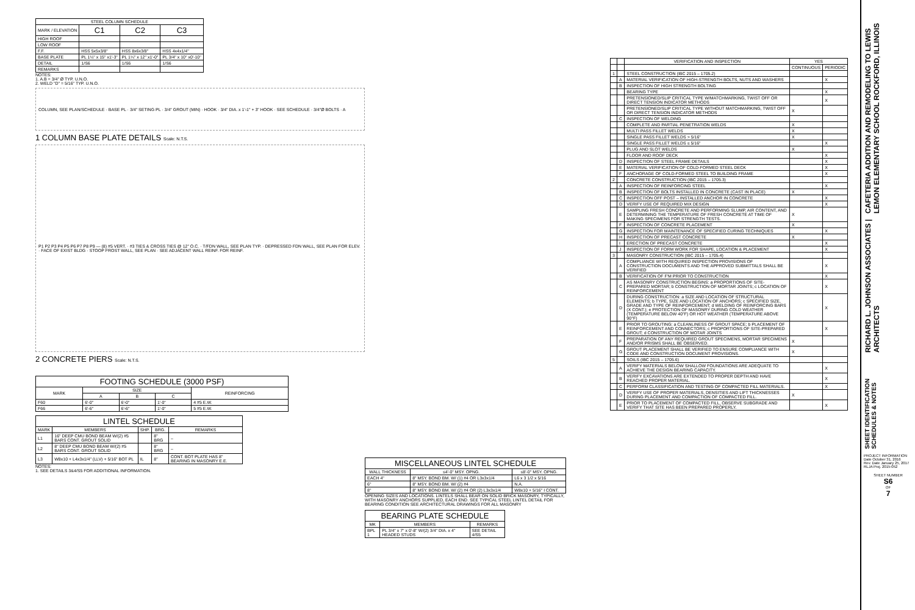| STEEL COLUMN SCHEDULE | | | |
| --- | --- | --- | --- |
| MARK / ELEVATION | C1 | C2 | C3 |
| HIGH ROOF | | | |
| LOW ROOF | | | |
| F.F. | HSS 5x5x3/8" | HSS 8x6x3/8" | HSS 4x4x1/4" |
| BASE PLATE | PL 1¼" x 15" x1'-3" | PL 1¼" x 12" x1'-0" | PL 3/4" x 10" x0'-10" |
| DETAIL | 1/S6 | 1/S6 | 1/S6 |
| REMARKS | | | |
NOTES:
1. A.B = 3/4" Ø TYP. U.N.O.
2. WELD "D" = 5/16" TYP. U.N.O.
COLUMN, SEE PLAN/SCHEDULE · BASE PL · 3/4" SETING PL · 3/4" GROUT (MIN) · HOOK · 3/4" DIA. x 1'-1" + 3" HOOK · SEE SCHEDULE · 3/4"Ø BOLTS · A
1 COLUMN BASE PLATE DETAILS Scale: N.T.S.
P1 P2 P3 P4 P5 P6 P7 P8 P9 — (8) #5 VERT. · #3 TIES & CROSS TIES @ 12" O.C. · T/FDN WALL, SEE PLAN TYP. · DEPRESSED FDN WALL, SEE PLAN FOR ELEV. · FACE OF EXIST BLDG · STOOP FROST WALL, SEE PLAN · SEE ADJACENT WALL REINF. FOR REINF.
2 CONCRETE PIERS Scale: N.T.S.
| FOOTING SCHEDULE (3000 PSF) | | | | |
| --- | --- | --- | --- | --- |
| MARK | SIZE | | | REINFORCING |
| | A | B | C | |
| F60 | 6'-0" | 6'-0" | 1'-0" | 4 #5 E.W. |
| F66 | 6'-6" | 6'-6" | 1'-0" | 5 #5 E.W. |
| LINTEL SCHEDULE | | | | |
| --- | --- | --- | --- | --- |
| MARK | MEMBERS | SHP. | BRG. | REMARKS |
| L1 | 16" DEEP CMU BOND BEAM W/(2) #5 BARS CONT. GROUT SOLID | | 8" BRG | – |
| L2 | 8" DEEP CMU BOND BEAM W/(2) #5 BARS CONT. GROUT SOLID | | 8" BRG | – |
| L3 | W8x10 + L4x3x1/4" (LLV) + 5/16" BOT PL | IL | 8" | CONT. BOT PLATE HAS 8" BEARING IN MASONRY E.E. |
NOTES:
1. SEE DETAILS 3&4/S5 FOR ADDITIONAL INFORMATION.
| MISCELLANEOUS LINTEL SCHEDULE | | |
| --- | --- | --- |
| WALL THICKNESS | ≤4'-0" MSY. OPNG. | ≤8'-0" MSY. OPNG. |
| EACH 4" | 8" MSY. BOND BM. W/ (1) #4 OR L3x3x1/4 | L6 x 3 1/2 x 5/16 |
| 6" | 8" MSY. BOND BM. W/ (2) #4 | N.A. |
| 8" | 8" MSY. BOND BM. W/ (2) #4 OR (2) L3x3x1/4 | W8x10 + 5/16" I CONT. |
OPENING SIZES AND LOCATIONS. LINTELS SHALL BEAR ON SOLID BRICK MASONRY, TYPICALLY, WITH MASONRY ANCHORS SUPPLIED, EACH END. SEE TYPICAL STEEL LINTEL DETAIL FOR BEARING CONDITION SEE ARCHITECTURAL DRAWINGS FOR ALL MASONRY
| BEARING PLATE SCHEDULE | | |
| --- | --- | --- |
| MK | MEMBERS | REMARKS |
| BPL 1 | PL 3/4" x 7" x 0'-8" W/(2) 3/4" DIA. x 4" HEADED STUDS | SEE DETAIL 4/S5 |
| | | VERIFICATION AND INSPECTION | YES | |
| --- | --- | --- | --- | --- |
| | | | CONTINUOUS | PERIODIC |
| 1 | | STEEL CONSTRUCTION (IBC 2015 – 1705.2) | | |
| | A | MATERIAL VERIFICATION OF HIGH-STRENGTH BOLTS, NUTS AND WASHERS | | X |
| | B | INSPECTION OF HIGH STRENGTH BOLTING | | |
| | | BEARING TYPE | | X |
| | | PRETENSIONED/SLIP CRITICAL TYPE W/MATCHMARKING, TWIST OFF OR DIRECT TENSION INDICATOR METHODS | | X |
| | | PRETENSIONED/SLIP CRITICAL TYPE WITHOUT MATCHMARKING, TWIST OFF OR DIRECT TENSION INDICATOR METHODS | X | |
| | C | INSPECTION OF WELDING | | |
| | | COMPLETE AND PARTIAL PENETRATION WELDS | X | |
| | | MULTI PASS FILLET WELDS | X | |
| | | SINGLE PASS FILLET WELDS > 5/16" | X | |
| | | SINGLE PASS FILLET WELDS ≤ 5/16" | | X |
| | | PLUG AND SLOT WELDS | X | |
| | | FLOOR AND ROOF DECK | | X |
| | D | INSPECTION OF STEEL FRAME DETAILS | | X |
| | E | MATERIAL VERIFICATION OF COLD-FORMED STEEL DECK | | X |
| | F | ANCHORAGE OF COLD-FORMED STEEL TO BUILDING FRAME | | X |
| 2 | | CONCRETE CONSTRUCTION (IBC 2015 – 1705.3) | | |
| | A | INSPECTION OF REINFORCING STEEL | | X |
| | B | INSPECTION OF BOLTS INSTALLED IN CONCRETE (CAST IN PLACE) | X | |
| | C | INSPECTION OFF POST – INSTALLED ANCHOR IN CONCRETE | | X |
| | D | VERIFY USE OF REQUIRED MIX DESIGN | | X |
| | E | SAMPLING FRESH CONCRETE AND PERFORMING SLUMP, AIR CONTENT, AND DETERMINING THE TEMPERATURE OF FRESH CONCRETE AT TIME OF MAKING SPECIMENS FOR STRENGTH TESTS. | X | |
| | F | INSPECTION OF CONCRETE PLACEMENT | X | |
| | G | INSPECTION FOR MAINTENANCE OF SPECIFIED CURING TECHNIQUES | | X |
| | H | INSPECTION OF PRECAST CONCRETE | X | |
| | I | ERECTION OF PRECAST CONCRETE | | X |
| | J | INSPECTION OF FORM WORK FOR SHAPE, LOCATION & PLACEMENT | | X |
| 3 | | MASONRY CONSTRUCTION (IBC 2015 – 1705.4) | | |
| | A | COMPLIANCE WITH REQUIRED INSPECTION PROVISIONS OF CONSTRUCTION DOCUMENTS AND THE APPROVED SUBMITTALS SHALL BE VERIFIED | | X |
| | B | VERIFICATION OF F'M PRIOR TO CONSTRUCTION | | X |
| | C | AS MASONRY CONSTRUCTION BEGINS: a PROPORTIONS OF SITE-PREPARED MORTAR; b CONSTRUCTION OF MORTAR JOINTS; c LOCATION OF REINFORCEMENT | | X |
| | D | DURING CONSTRUCTION: a SIZE AND LOCATION OF STRUCTURAL ELEMENTS; b TYPE, SIZE AND LOCATION OF ANCHORS; c SPECIFIED SIZE, GRADE AND TYPE OF REINFORCEMENT; d WELDING OF REINFORCING BARS (X CONT.); e PROTECTION OF MASONRY DURING COLD WEATHER (TEMPERATURE BELOW 40°F) OR HOT WEATHER (TEMPERATURE ABOVE 90°F) | | X |
| | E | PRIOR TO GROUTING: a CLEANLINESS OF GROUT SPACE; b PLACEMENT OF REINFORCEMENT AND CONNECTORS; c PROPORTIONS OF SITE-PREPARED GROUT; d CONSTRUCTION OF MOTAR JOINTS | | X |
| | F | PREPARATION OF ANY REQUIRED GROUT SPECIMENS, MORTAR SPECIMENS AND/OR PRISMS SHALL BE OBSERVED. | X | |
| | G | GROUT PLACEMENT SHALL BE VERIFIED TO ENSURE COMPLIANCE WITH CODE AND CONSTRUCTION DOCUMENT PROVISIONS. | X | |
| 5 | | SOILS (IBC 2015 – 1705.6) | | |
| | A | VERIFY MATERIALS BELOW SHALLOW FOUNDATIONS ARE ADEQUATE TO ACHIEVE THE DESIGN BEARING CAPACITY. | | X |
| | B | VERIFY EXCAVATIONS ARE EXTENDED TO PROPER DEPTH AND HAVE REACHED PROPER MATERIAL. | | X |
| | C | PERFORM CLASSIFICATION AND TESTING OF COMPACTED FILL MATERIALS. | | X |
| | D | VERIFY USE OF PROPER MATERIALS, DENSITIES AND LIFT THICKNESSES DURING PLACEMENT AND COMPACTION OF COMPACTED FILL. | X | |
| | E | PRIOR TO PLACEMENT OF COMPACTED FILL, OBSERVE SUBGRADE AND VERIFY THAT SITE HAS BEEN PREPARED PROPERLY. | | X |
CAFETERIA ADDITION AND REMODELING TO LEWIS LEMON ELEMENTARY SCHOOL ROCKFORD, ILLINOIS
RICHARD L. JOHNSON ASSOCIATES | ARCHITECTS
SHEET IDENTIFICATION SCHEDULES & NOTES
PROJECT INFORMATION
Date October 31, 2016
Rev. Date January 25, 2017
RLJA Proj. 2015-052
SHEET NUMBER
S6
OF
7